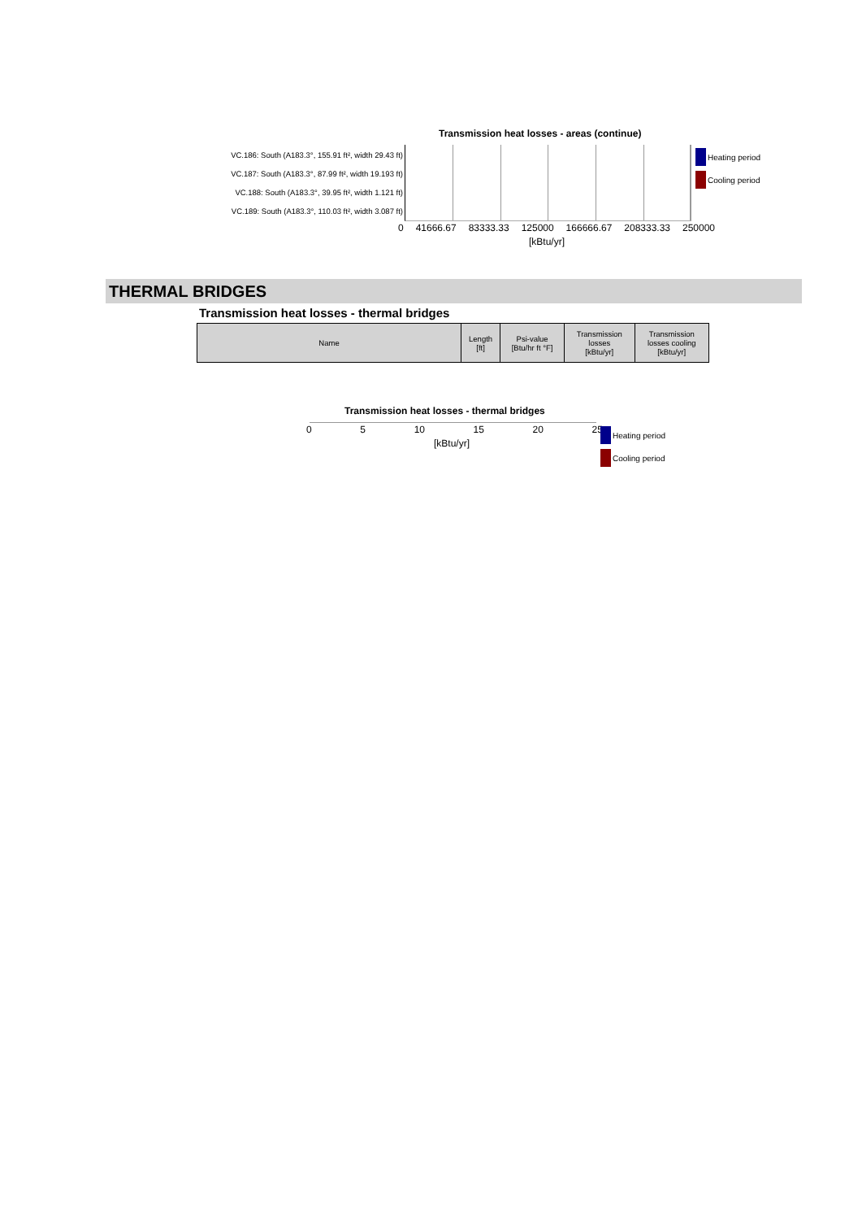Transmission heat losses - areas (continue)
VC.186: South (A183.3°, 155.91 ft², width 29.43 ft)
VC.187: South (A183.3°, 87.99 ft², width 19.193 ft)
VC.188: South (A183.3°, 39.95 ft², width 1.121 ft)
VC.189: South (A183.3°, 110.03 ft², width 3.087 ft)
0 41666.67 83333.33 125000 166666.67 208333.33 250000
[kBtu/yr]
Heating period
Cooling period
THERMAL BRIDGES
Transmission heat losses - thermal bridges
| Name | Length [ft] | Psi-value [Btu/hr ft °F] | Transmission losses [kBtu/yr] | Transmission losses cooling [kBtu/yr] |
| --- | --- | --- | --- | --- |
Transmission heat losses - thermal bridges
0 5 10 15 20 25
[kBtu/yr]
Heating period
Cooling period